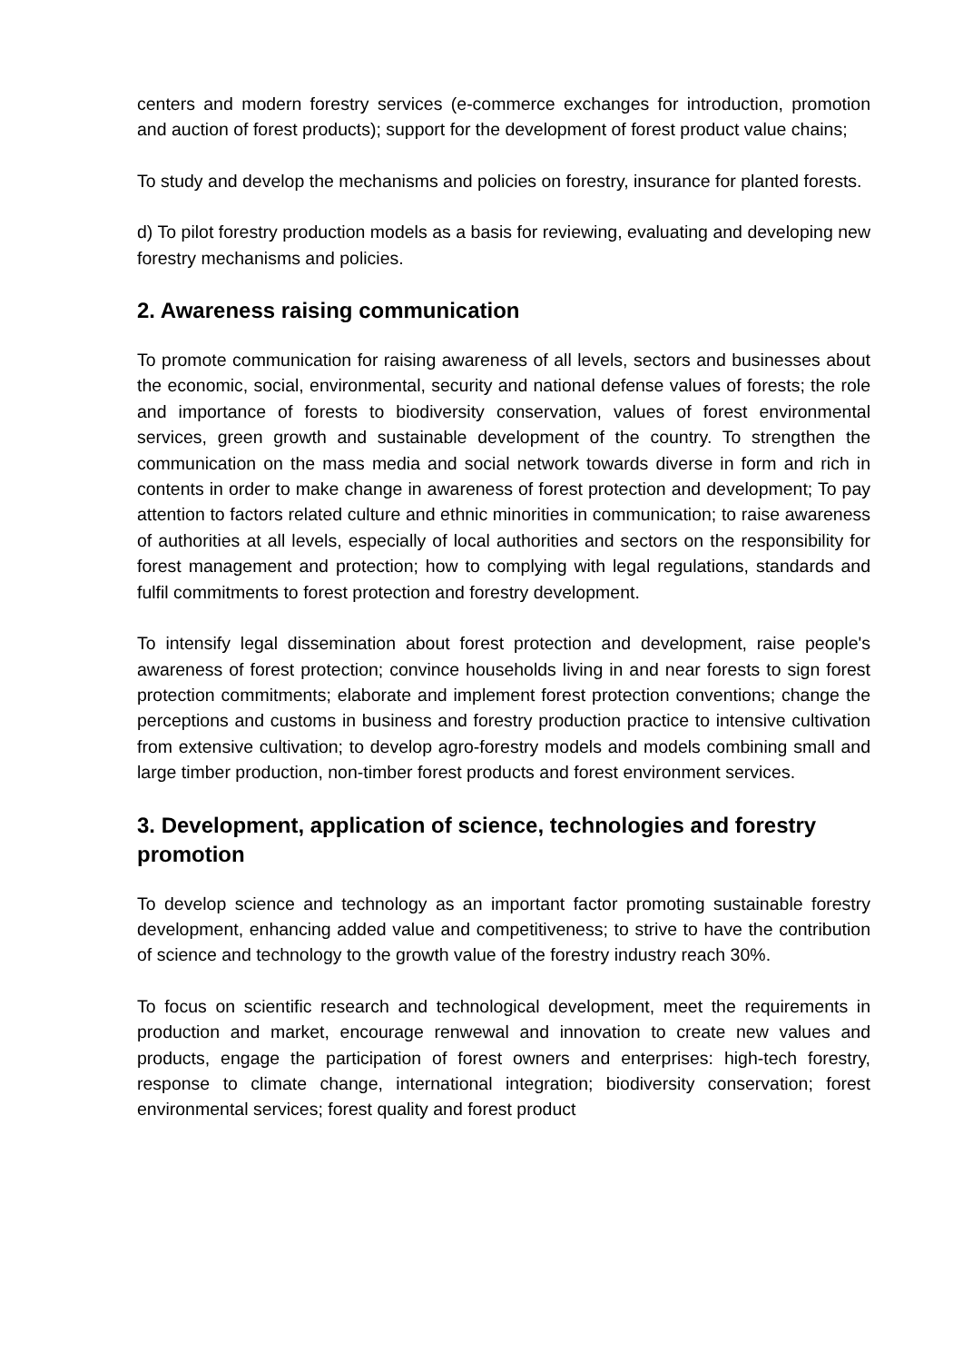centers and modern forestry services (e-commerce exchanges for introduction, promotion and auction of forest products); support for the development of forest product value chains;
To study and develop the mechanisms and policies on forestry, insurance for planted forests.
d) To pilot forestry production models as a basis for reviewing, evaluating and developing new forestry mechanisms and policies.
2. Awareness raising communication
To promote communication for raising awareness of all levels, sectors and businesses about the economic, social, environmental, security and national defense values of forests; the role and importance of forests to biodiversity conservation, values of forest environmental services, green growth and sustainable development of the country. To strengthen the communication on the mass media and social network towards diverse in form and rich in contents in order to make change in awareness of forest protection and development; To pay attention to factors related culture and ethnic minorities in communication; to raise awareness of authorities at all levels, especially of local authorities and sectors on the responsibility for forest management and protection; how to complying with legal regulations, standards and fulfil commitments to forest protection and forestry development.
To intensify legal dissemination about forest protection and development, raise people's awareness of forest protection; convince households living in and near forests to sign forest protection commitments; elaborate and implement forest protection conventions; change the perceptions and customs in business and forestry production practice to intensive cultivation from extensive cultivation; to develop agro-forestry models and models combining small and large timber production, non-timber forest products and forest environment services.
3. Development, application of science, technologies and forestry promotion
To develop science and technology as an important factor promoting sustainable forestry development, enhancing added value and competitiveness; to strive to have the contribution of science and technology to the growth value of the forestry industry reach 30%.
To focus on scientific research and technological development, meet the requirements in production and market, encourage renwewal and innovation to create new values and products, engage the participation of forest owners and enterprises: high-tech forestry, response to climate change, international integration; biodiversity conservation; forest environmental services; forest quality and forest product